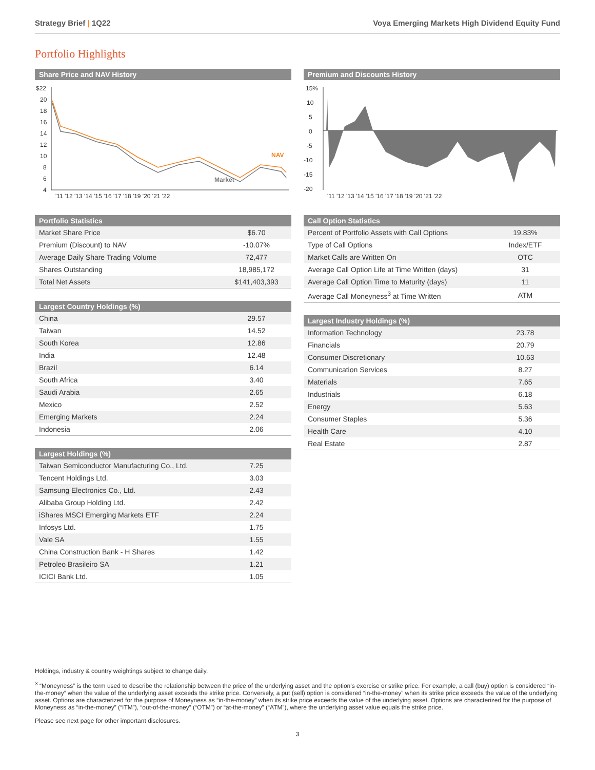Strategy Brief | 1Q22 Voya Emerging Markets High Dividend Equity Fund
Portfolio Highlights
Share Price and NAV History
$22
20
18
16
14
12
10
8
6
4
NAV
Market
'11 '12 '13 '14 '15 '16 '17 '18 '19 '20 '21 '22
| Portfolio Statistics | |
| --- | --- |
| Market Share Price | $6.70 |
| Premium (Discount) to NAV | -10.07% |
| Average Daily Share Trading Volume | 72,477 |
| Shares Outstanding | 18,985,172 |
| Total Net Assets | $141,403,393 |
| Largest Country Holdings (%) | |
| --- | --- |
| China | 29.57 |
| Taiwan | 14.52 |
| South Korea | 12.86 |
| India | 12.48 |
| Brazil | 6.14 |
| South Africa | 3.40 |
| Saudi Arabia | 2.65 |
| Mexico | 2.52 |
| Emerging Markets | 2.24 |
| Indonesia | 2.06 |
| Largest Holdings (%) | |
| --- | --- |
| Taiwan Semiconductor Manufacturing Co., Ltd. | 7.25 |
| Tencent Holdings Ltd. | 3.03 |
| Samsung Electronics Co., Ltd. | 2.43 |
| Alibaba Group Holding Ltd. | 2.42 |
| iShares MSCI Emerging Markets ETF | 2.24 |
| Infosys Ltd. | 1.75 |
| Vale SA | 1.55 |
| China Construction Bank - H Shares | 1.42 |
| Petroleo Brasileiro SA | 1.21 |
| ICICI Bank Ltd. | 1.05 |
Premium and Discounts History
15%
10
5
0
-5
-10
-15
-20
'11 '12 '13 '14 '15 '16 '17 '18 '19 '20 '21 '22
| Call Option Statistics | |
| --- | --- |
| Percent of Portfolio Assets with Call Options | 19.83% |
| Type of Call Options | Index/ETF |
| Market Calls are Written On | OTC |
| Average Call Option Life at Time Written (days) | 31 |
| Average Call Option Time to Maturity (days) | 11 |
| Average Call Moneyness<sup>3</sup> at Time Written | ATM |
| Largest Industry Holdings (%) | |
| --- | --- |
| Information Technology | 23.78 |
| Financials | 20.79 |
| Consumer Discretionary | 10.63 |
| Communication Services | 8.27 |
| Materials | 7.65 |
| Industrials | 6.18 |
| Energy | 5.63 |
| Consumer Staples | 5.36 |
| Health Care | 4.10 |
| Real Estate | 2.87 |
Holdings, industry & country weightings subject to change daily.
<sup>3</sup> “Moneyness” is the term used to describe the relationship between the price of the underlying asset and the option’s exercise or strike price. For example, a call (buy) option is considered “in-the-money” when the value of the underlying asset exceeds the strike price. Conversely, a put (sell) option is considered “in-the-money” when its strike price exceeds the value of the underlying asset. Options are characterized for the purpose of Moneyness as “in-the-money” when its strike price exceeds the value of the underlying asset. Options are characterized for the purpose of Moneyness as “in-the-money” (“ITM”), “out-of-the-money” (“OTM”) or “at-the-money” (“ATM”), where the underlying asset value equals the strike price.
Please see next page for other important disclosures.
3